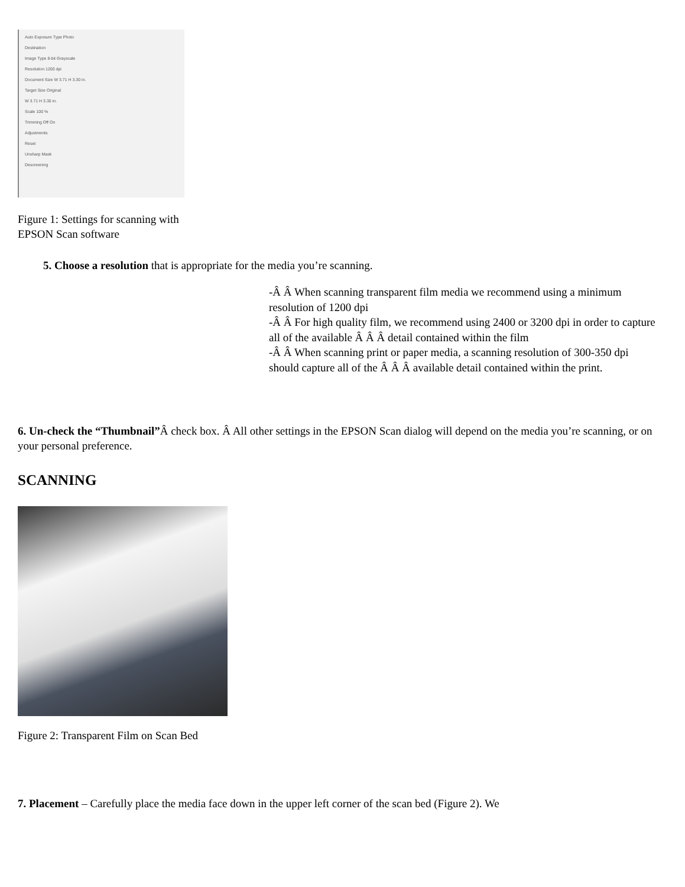Auto Exposure Type Photo
Destination
Image Type 8-bit Grayscale
Resolution 1200 dpi
Document Size W 3.71 H 3.30 in.
Target Size Original
W 3.71 H 3.30 in.
Scale 100 %
Trimming Off On
Adjustments
Reset
Unsharp Mask
Descreening
Figure 1: Settings for scanning with EPSON Scan software
5. Choose a resolution that is appropriate for the media you’re scanning.
-Â Â When scanning transparent film media we recommend using a minimum resolution of 1200 dpi
-Â Â For high quality film, we recommend using 2400 or 3200 dpi in order to capture all of the available Â Â Â detail contained within the film
-Â Â When scanning print or paper media, a scanning resolution of 300-350 dpi should capture all of the Â Â Â available detail contained within the print.
6. Un-check the “Thumbnail”Â check box. Â All other settings in the EPSON Scan dialog will depend on the media you’re scanning, or on your personal preference.
SCANNING
Figure 2: Transparent Film on Scan Bed
7. Placement – Carefully place the media face down in the upper left corner of the scan bed (Figure 2). We